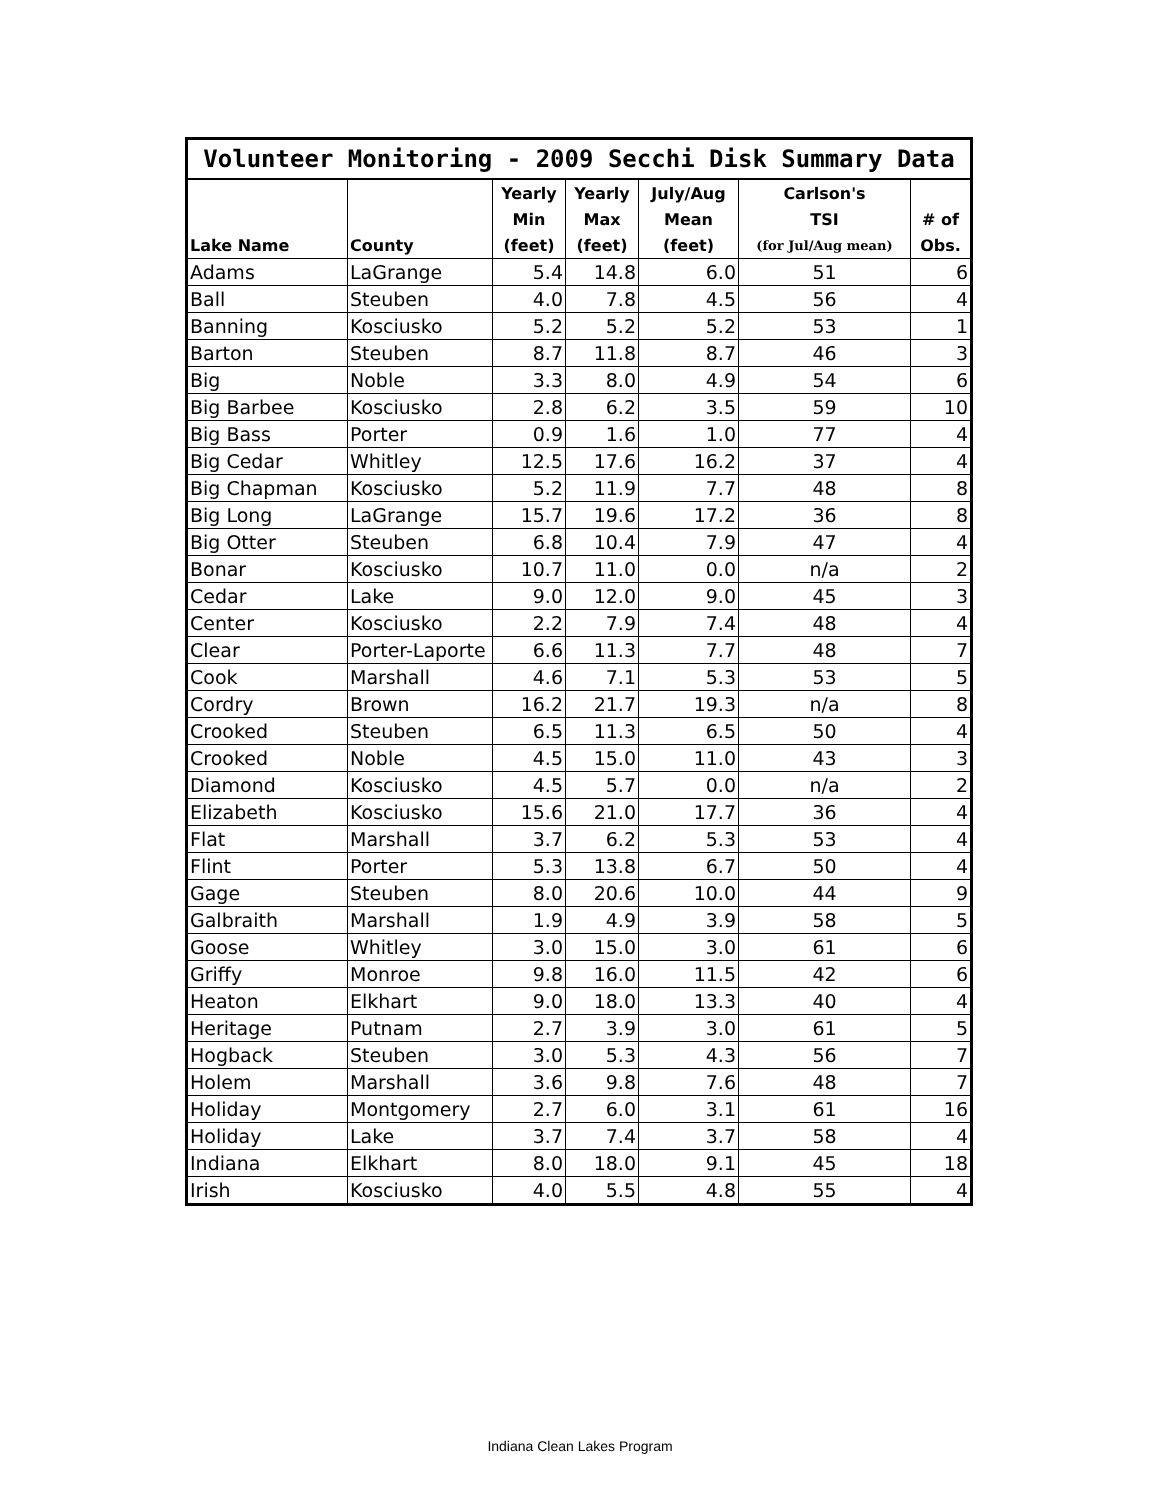| Volunteer Monitoring - 2009 Secchi Disk Summary Data | | | | | | |
| --- | --- | --- | --- | --- | --- | --- |
| | | Yearly | Yearly | July/Aug | Carlson's | |
| | | Min | Max | Mean | TSI | # of |
| Lake Name | County | (feet) | (feet) | (feet) | (for Jul/Aug mean) | Obs. |
| Adams | LaGrange | 5.4 | 14.8 | 6.0 | 51 | 6 |
| Ball | Steuben | 4.0 | 7.8 | 4.5 | 56 | 4 |
| Banning | Kosciusko | 5.2 | 5.2 | 5.2 | 53 | 1 |
| Barton | Steuben | 8.7 | 11.8 | 8.7 | 46 | 3 |
| Big | Noble | 3.3 | 8.0 | 4.9 | 54 | 6 |
| Big Barbee | Kosciusko | 2.8 | 6.2 | 3.5 | 59 | 10 |
| Big Bass | Porter | 0.9 | 1.6 | 1.0 | 77 | 4 |
| Big Cedar | Whitley | 12.5 | 17.6 | 16.2 | 37 | 4 |
| Big Chapman | Kosciusko | 5.2 | 11.9 | 7.7 | 48 | 8 |
| Big Long | LaGrange | 15.7 | 19.6 | 17.2 | 36 | 8 |
| Big Otter | Steuben | 6.8 | 10.4 | 7.9 | 47 | 4 |
| Bonar | Kosciusko | 10.7 | 11.0 | 0.0 | n/a | 2 |
| Cedar | Lake | 9.0 | 12.0 | 9.0 | 45 | 3 |
| Center | Kosciusko | 2.2 | 7.9 | 7.4 | 48 | 4 |
| Clear | Porter-Laporte | 6.6 | 11.3 | 7.7 | 48 | 7 |
| Cook | Marshall | 4.6 | 7.1 | 5.3 | 53 | 5 |
| Cordry | Brown | 16.2 | 21.7 | 19.3 | n/a | 8 |
| Crooked | Steuben | 6.5 | 11.3 | 6.5 | 50 | 4 |
| Crooked | Noble | 4.5 | 15.0 | 11.0 | 43 | 3 |
| Diamond | Kosciusko | 4.5 | 5.7 | 0.0 | n/a | 2 |
| Elizabeth | Kosciusko | 15.6 | 21.0 | 17.7 | 36 | 4 |
| Flat | Marshall | 3.7 | 6.2 | 5.3 | 53 | 4 |
| Flint | Porter | 5.3 | 13.8 | 6.7 | 50 | 4 |
| Gage | Steuben | 8.0 | 20.6 | 10.0 | 44 | 9 |
| Galbraith | Marshall | 1.9 | 4.9 | 3.9 | 58 | 5 |
| Goose | Whitley | 3.0 | 15.0 | 3.0 | 61 | 6 |
| Griffy | Monroe | 9.8 | 16.0 | 11.5 | 42 | 6 |
| Heaton | Elkhart | 9.0 | 18.0 | 13.3 | 40 | 4 |
| Heritage | Putnam | 2.7 | 3.9 | 3.0 | 61 | 5 |
| Hogback | Steuben | 3.0 | 5.3 | 4.3 | 56 | 7 |
| Holem | Marshall | 3.6 | 9.8 | 7.6 | 48 | 7 |
| Holiday | Montgomery | 2.7 | 6.0 | 3.1 | 61 | 16 |
| Holiday | Lake | 3.7 | 7.4 | 3.7 | 58 | 4 |
| Indiana | Elkhart | 8.0 | 18.0 | 9.1 | 45 | 18 |
| Irish | Kosciusko | 4.0 | 5.5 | 4.8 | 55 | 4 |
Indiana Clean Lakes Program